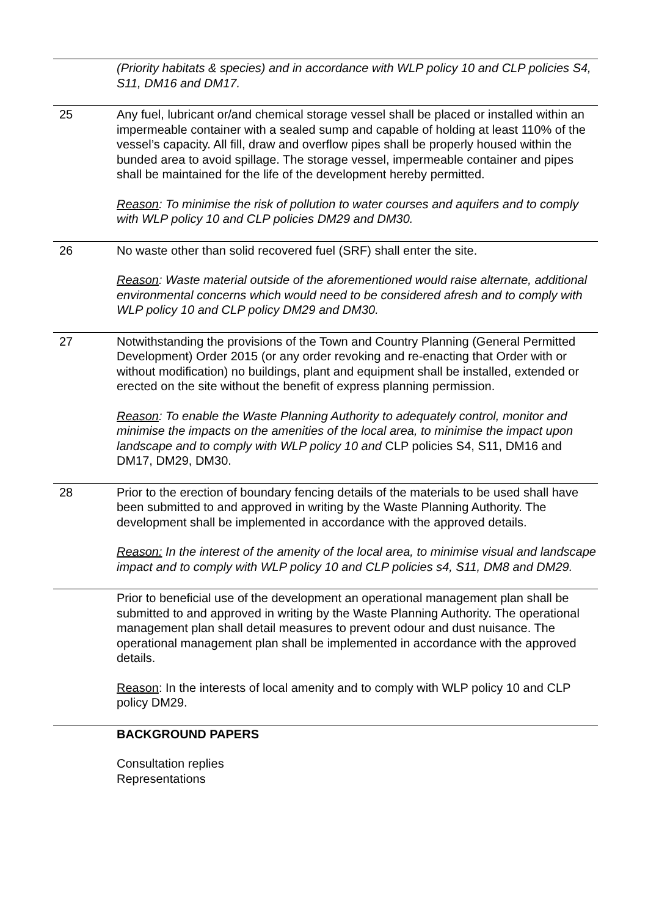| | (Priority habitats & species) and in accordance with WLP policy 10 and CLP policies S4, S11, DM16 and DM17. |
| 25 | Any fuel, lubricant or/and chemical storage vessel shall be placed or installed within an impermeable container with a sealed sump and capable of holding at least 110% of the vessel’s capacity. All fill, draw and overflow pipes shall be properly housed within the bunded area to avoid spillage. The storage vessel, impermeable container and pipes shall be maintained for the life of the development hereby permitted. Reason : To minimise the risk of pollution to water courses and aquifers and to comply with WLP policy 10 and CLP policies DM29 and DM30. |
| 26 | No waste other than solid recovered fuel (SRF) shall enter the site. Reason : Waste material outside of the aforementioned would raise alternate, additional environmental concerns which would need to be considered afresh and to comply with WLP policy 10 and CLP policy DM29 and DM30. |
| 27 | Notwithstanding the provisions of the Town and Country Planning (General Permitted Development) Order 2015 (or any order revoking and re-enacting that Order with or without modification) no buildings, plant and equipment shall be installed, extended or erected on the site without the benefit of express planning permission. Reason : To enable the Waste Planning Authority to adequately control, monitor and minimise the impacts on the amenities of the local area, to minimise the impact upon landscape and to comply with WLP policy 10 and CLP policies S4, S11, DM16 and DM17, DM29, DM30. |
| 28 | Prior to the erection of boundary fencing details of the materials to be used shall have been submitted to and approved in writing by the Waste Planning Authority. The development shall be implemented in accordance with the approved details. Reason: In the interest of the amenity of the local area, to minimise visual and landscape impact and to comply with WLP policy 10 and CLP policies s4, S11, DM8 and DM29. |
| | Prior to beneficial use of the development an operational management plan shall be submitted to and approved in writing by the Waste Planning Authority. The operational management plan shall detail measures to prevent odour and dust nuisance. The operational management plan shall be implemented in accordance with the approved details. Reason : In the interests of local amenity and to comply with WLP policy 10 and CLP policy DM29. |
| | BACKGROUND PAPERS Consultation replies Representations |